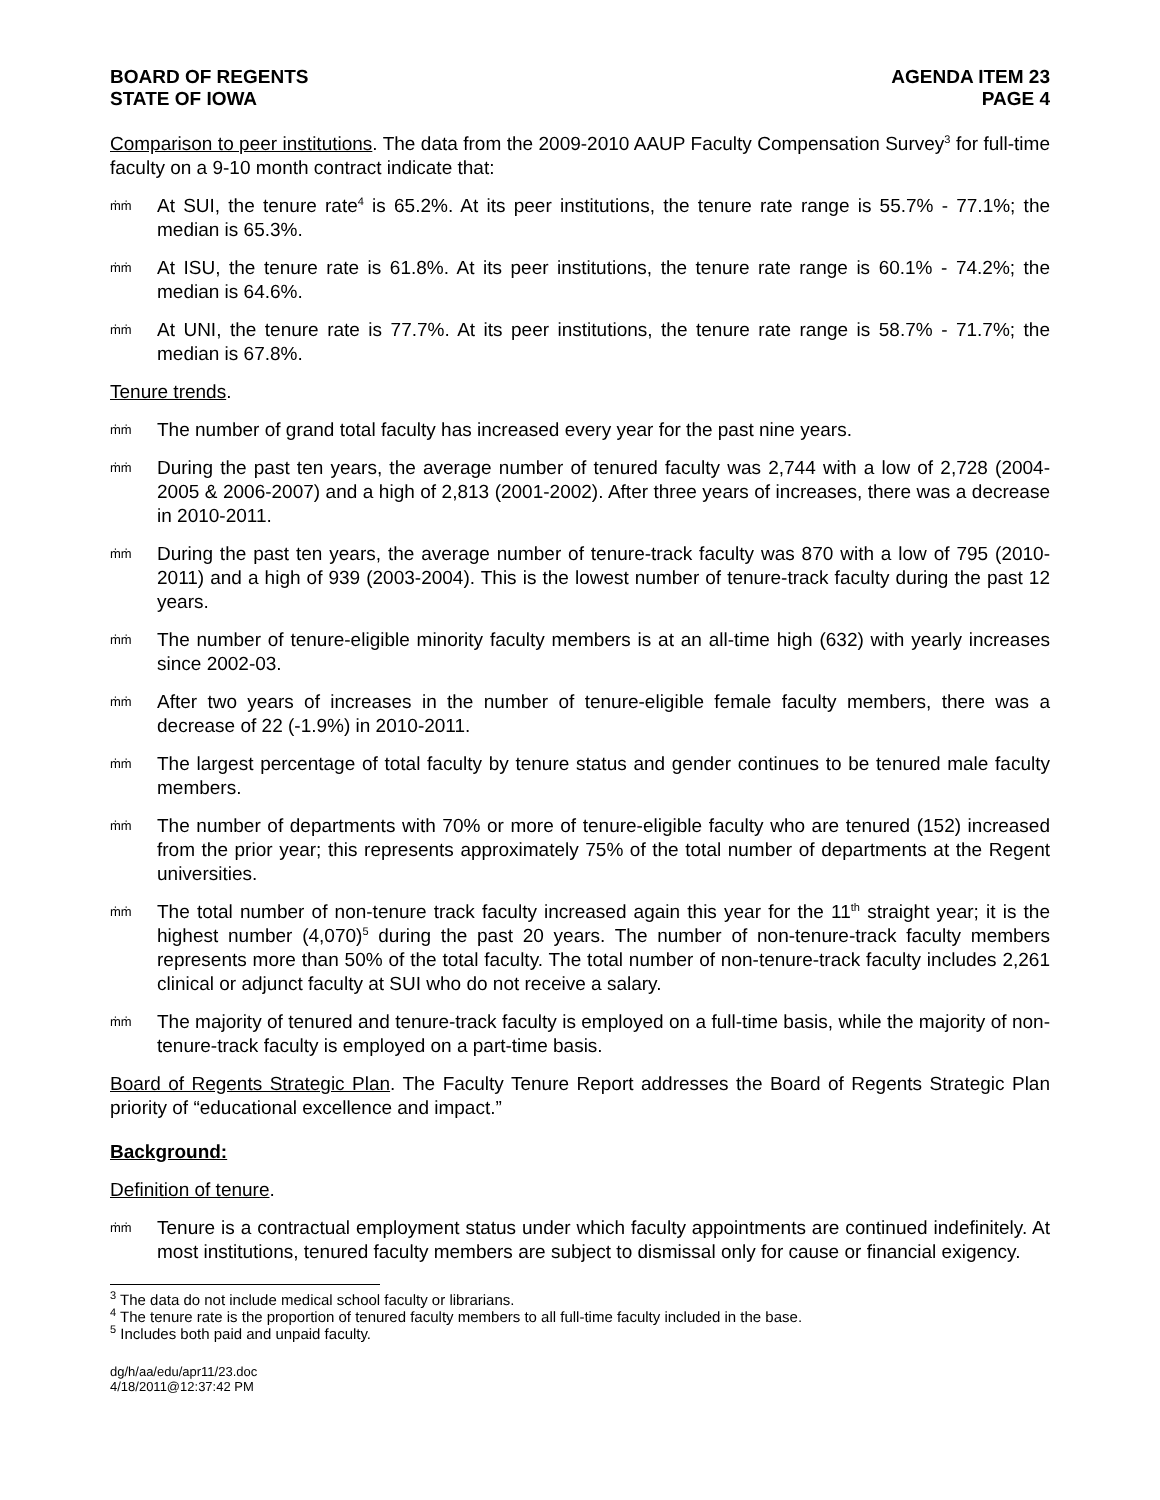BOARD OF REGENTS
STATE OF IOWA
AGENDA ITEM 23
PAGE 4
Comparison to peer institutions. The data from the 2009-2010 AAUP Faculty Compensation Survey<sup>3</sup> for full-time faculty on a 9-10 month contract indicate that:
ṁṁ
At SUI, the tenure rate<sup>4</sup> is 65.2%. At its peer institutions, the tenure rate range is 55.7% - 77.1%; the median is 65.3%.
ṁṁ
At ISU, the tenure rate is 61.8%. At its peer institutions, the tenure rate range is 60.1% - 74.2%; the median is 64.6%.
ṁṁ
At UNI, the tenure rate is 77.7%. At its peer institutions, the tenure rate range is 58.7% - 71.7%; the median is 67.8%.
Tenure trends.
ṁṁ
The number of grand total faculty has increased every year for the past nine years.
ṁṁ
During the past ten years, the average number of tenured faculty was 2,744 with a low of 2,728 (2004-2005 & 2006-2007) and a high of 2,813 (2001-2002). After three years of increases, there was a decrease in 2010-2011.
ṁṁ
During the past ten years, the average number of tenure-track faculty was 870 with a low of 795 (2010-2011) and a high of 939 (2003-2004). This is the lowest number of tenure-track faculty during the past 12 years.
ṁṁ
The number of tenure-eligible minority faculty members is at an all-time high (632) with yearly increases since 2002-03.
ṁṁ
After two years of increases in the number of tenure-eligible female faculty members, there was a decrease of 22 (-1.9%) in 2010-2011.
ṁṁ
The largest percentage of total faculty by tenure status and gender continues to be tenured male faculty members.
ṁṁ
The number of departments with 70% or more of tenure-eligible faculty who are tenured (152) increased from the prior year; this represents approximately 75% of the total number of departments at the Regent universities.
ṁṁ
The total number of non-tenure track faculty increased again this year for the 11<sup>th</sup> straight year; it is the highest number (4,070)<sup>5</sup> during the past 20 years. The number of non-tenure-track faculty members represents more than 50% of the total faculty. The total number of non-tenure-track faculty includes 2,261 clinical or adjunct faculty at SUI who do not receive a salary.
ṁṁ
The majority of tenured and tenure-track faculty is employed on a full-time basis, while the majority of non-tenure-track faculty is employed on a part-time basis.
Board of Regents Strategic Plan. The Faculty Tenure Report addresses the Board of Regents Strategic Plan priority of “educational excellence and impact.”
Background:
Definition of tenure.
ṁṁ
Tenure is a contractual employment status under which faculty appointments are continued indefinitely. At most institutions, tenured faculty members are subject to dismissal only for cause or financial exigency.
<sup>3</sup> The data do not include medical school faculty or librarians.
<sup>4</sup> The tenure rate is the proportion of tenured faculty members to all full-time faculty included in the base.
<sup>5</sup> Includes both paid and unpaid faculty.
dg/h/aa/edu/apr11/23.doc
4/18/2011@12:37:42 PM